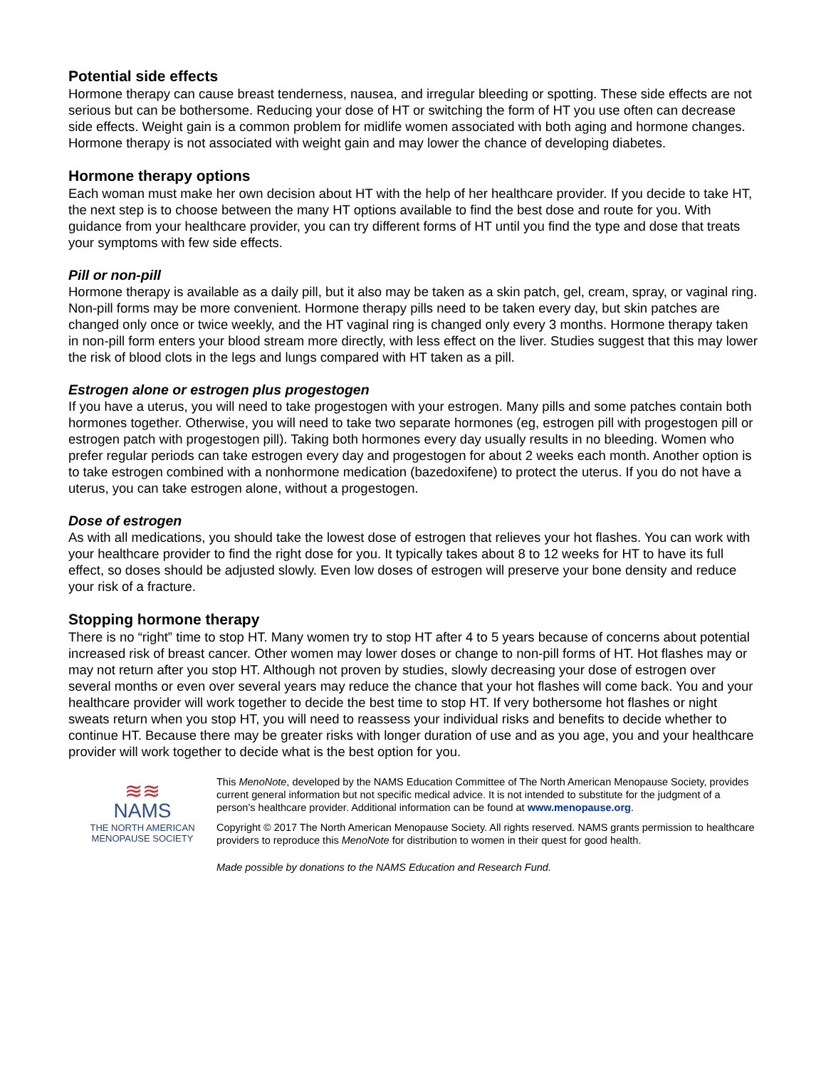Potential side effects
Hormone therapy can cause breast tenderness, nausea, and irregular bleeding or spotting. These side effects are not serious but can be bothersome. Reducing your dose of HT or switching the form of HT you use often can decrease side effects. Weight gain is a common problem for midlife women associated with both aging and hormone changes. Hormone therapy is not associated with weight gain and may lower the chance of developing diabetes.
Hormone therapy options
Each woman must make her own decision about HT with the help of her healthcare provider. If you decide to take HT, the next step is to choose between the many HT options available to find the best dose and route for you. With guidance from your healthcare provider, you can try different forms of HT until you find the type and dose that treats your symptoms with few side effects.
Pill or non-pill
Hormone therapy is available as a daily pill, but it also may be taken as a skin patch, gel, cream, spray, or vaginal ring. Non-pill forms may be more convenient. Hormone therapy pills need to be taken every day, but skin patches are changed only once or twice weekly, and the HT vaginal ring is changed only every 3 months. Hormone therapy taken in non-pill form enters your blood stream more directly, with less effect on the liver. Studies suggest that this may lower the risk of blood clots in the legs and lungs compared with HT taken as a pill.
Estrogen alone or estrogen plus progestogen
If you have a uterus, you will need to take progestogen with your estrogen. Many pills and some patches contain both hormones together. Otherwise, you will need to take two separate hormones (eg, estrogen pill with progestogen pill or estrogen patch with progestogen pill). Taking both hormones every day usually results in no bleeding. Women who prefer regular periods can take estrogen every day and progestogen for about 2 weeks each month. Another option is to take estrogen combined with a nonhormone medication (bazedoxifene) to protect the uterus. If you do not have a uterus, you can take estrogen alone, without a progestogen.
Dose of estrogen
As with all medications, you should take the lowest dose of estrogen that relieves your hot flashes. You can work with your healthcare provider to find the right dose for you. It typically takes about 8 to 12 weeks for HT to have its full effect, so doses should be adjusted slowly. Even low doses of estrogen will preserve your bone density and reduce your risk of a fracture.
Stopping hormone therapy
There is no “right” time to stop HT. Many women try to stop HT after 4 to 5 years because of concerns about potential increased risk of breast cancer. Other women may lower doses or change to non-pill forms of HT. Hot flashes may or may not return after you stop HT. Although not proven by studies, slowly decreasing your dose of estrogen over several months or even over several years may reduce the chance that your hot flashes will come back. You and your healthcare provider will work together to decide the best time to stop HT. If very bothersome hot flashes or night sweats return when you stop HT, you will need to reassess your individual risks and benefits to decide whether to continue HT. Because there may be greater risks with longer duration of use and as you age, you and your healthcare provider will work together to decide what is the best option for you.
≋≋
NAMS
THE NORTH AMERICAN
MENOPAUSE SOCIETY
This MenoNote, developed by the NAMS Education Committee of The North American Menopause Society, provides current general information but not specific medical advice. It is not intended to substitute for the judgment of a person’s healthcare provider. Additional information can be found at www.menopause.org.
Copyright © 2017 The North American Menopause Society. All rights reserved. NAMS grants permission to healthcare providers to reproduce this MenoNote for distribution to women in their quest for good health.
Made possible by donations to the NAMS Education and Research Fund.